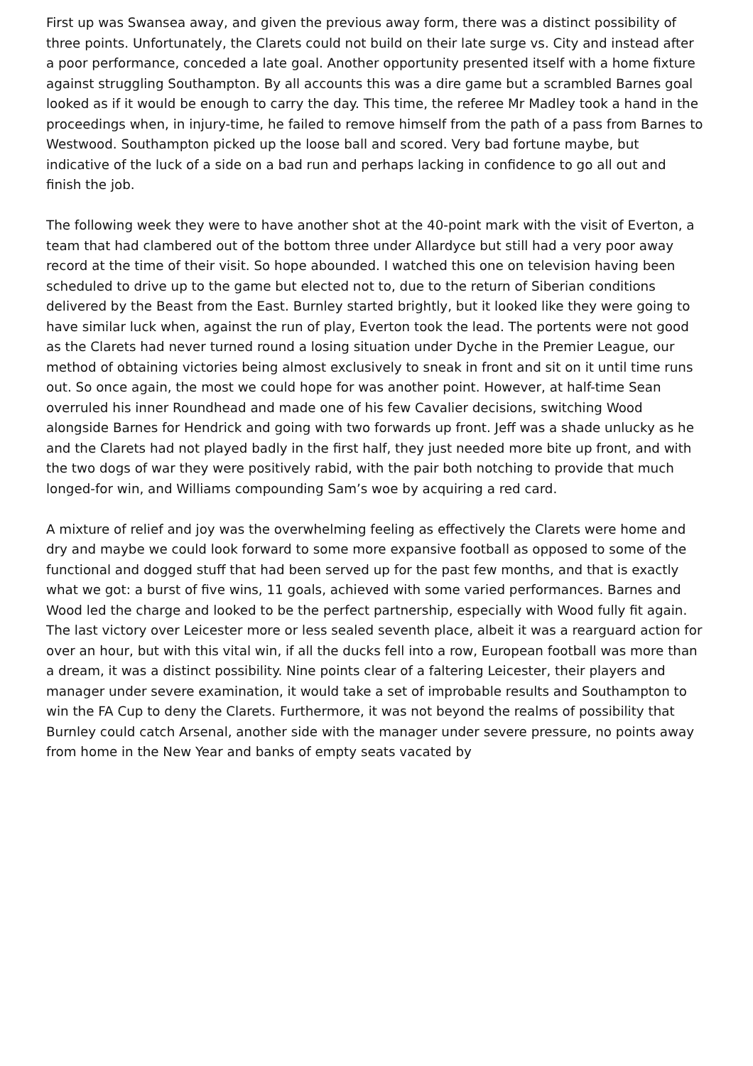First up was Swansea away, and given the previous away form, there was a distinct possibility of three points. Unfortunately, the Clarets could not build on their late surge vs. City and instead after a poor performance, conceded a late goal. Another opportunity presented itself with a home fixture against struggling Southampton. By all accounts this was a dire game but a scrambled Barnes goal looked as if it would be enough to carry the day. This time, the referee Mr Madley took a hand in the proceedings when, in injury-time, he failed to remove himself from the path of a pass from Barnes to Westwood. Southampton picked up the loose ball and scored. Very bad fortune maybe, but indicative of the luck of a side on a bad run and perhaps lacking in confidence to go all out and finish the job.
The following week they were to have another shot at the 40-point mark with the visit of Everton, a team that had clambered out of the bottom three under Allardyce but still had a very poor away record at the time of their visit. So hope abounded. I watched this one on television having been scheduled to drive up to the game but elected not to, due to the return of Siberian conditions delivered by the Beast from the East. Burnley started brightly, but it looked like they were going to have similar luck when, against the run of play, Everton took the lead. The portents were not good as the Clarets had never turned round a losing situation under Dyche in the Premier League, our method of obtaining victories being almost exclusively to sneak in front and sit on it until time runs out. So once again, the most we could hope for was another point. However, at half-time Sean overruled his inner Roundhead and made one of his few Cavalier decisions, switching Wood alongside Barnes for Hendrick and going with two forwards up front. Jeff was a shade unlucky as he and the Clarets had not played badly in the first half, they just needed more bite up front, and with the two dogs of war they were positively rabid, with the pair both notching to provide that much longed-for win, and Williams compounding Sam’s woe by acquiring a red card.
A mixture of relief and joy was the overwhelming feeling as effectively the Clarets were home and dry and maybe we could look forward to some more expansive football as opposed to some of the functional and dogged stuff that had been served up for the past few months, and that is exactly what we got: a burst of five wins, 11 goals, achieved with some varied performances. Barnes and Wood led the charge and looked to be the perfect partnership, especially with Wood fully fit again. The last victory over Leicester more or less sealed seventh place, albeit it was a rearguard action for over an hour, but with this vital win, if all the ducks fell into a row, European football was more than a dream, it was a distinct possibility. Nine points clear of a faltering Leicester, their players and manager under severe examination, it would take a set of improbable results and Southampton to win the FA Cup to deny the Clarets. Furthermore, it was not beyond the realms of possibility that Burnley could catch Arsenal, another side with the manager under severe pressure, no points away from home in the New Year and banks of empty seats vacated by